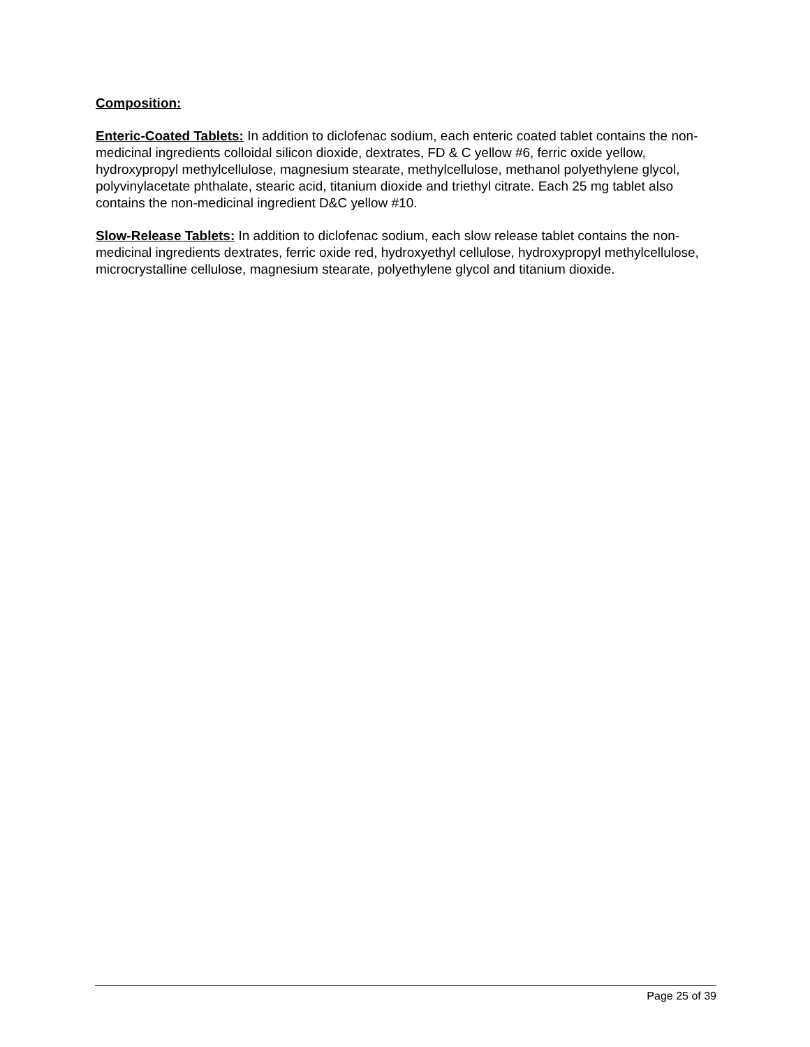Composition:
Enteric-Coated Tablets: In addition to diclofenac sodium, each enteric coated tablet contains the non-medicinal ingredients colloidal silicon dioxide, dextrates, FD & C yellow #6, ferric oxide yellow, hydroxypropyl methylcellulose, magnesium stearate, methylcellulose, methanol polyethylene glycol, polyvinylacetate phthalate, stearic acid, titanium dioxide and triethyl citrate. Each 25 mg tablet also contains the non-medicinal ingredient D&C yellow #10.
Slow-Release Tablets: In addition to diclofenac sodium, each slow release tablet contains the non-medicinal ingredients dextrates, ferric oxide red, hydroxyethyl cellulose, hydroxypropyl methylcellulose, microcrystalline cellulose, magnesium stearate, polyethylene glycol and titanium dioxide.
Page 25 of 39